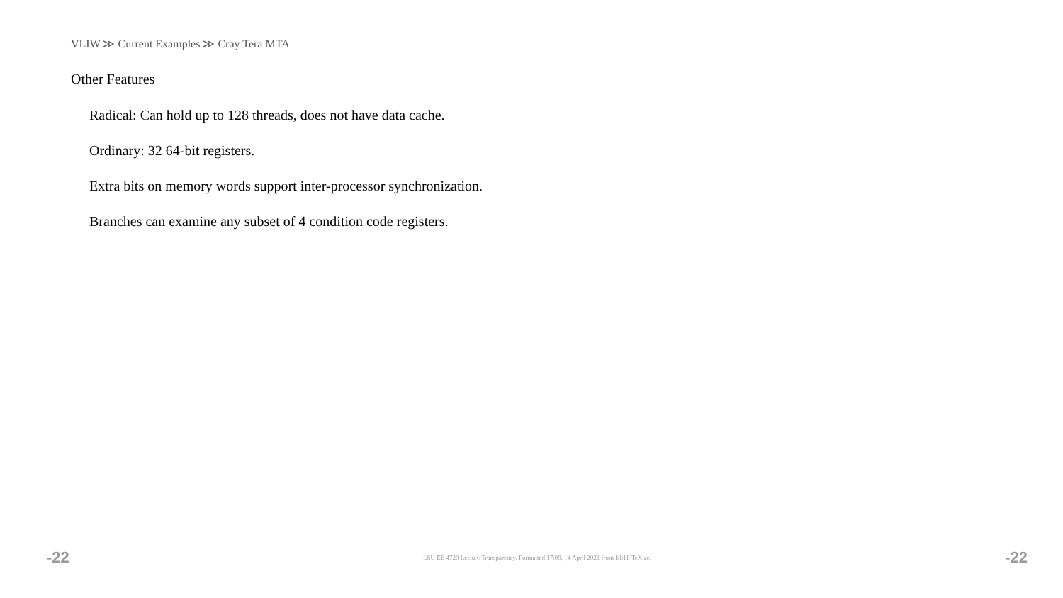VLIW ≫ Current Examples ≫ Cray Tera MTA
Other Features
Radical: Can hold up to 128 threads, does not have data cache.
Ordinary: 32 64-bit registers.
Extra bits on memory words support inter-processor synchronization.
Branches can examine any subset of 4 condition code registers.
-22 LSU EE 4720 Lecture Transparency. Formatted 17:09, 14 April 2021 from lsli11-TeXize. -22